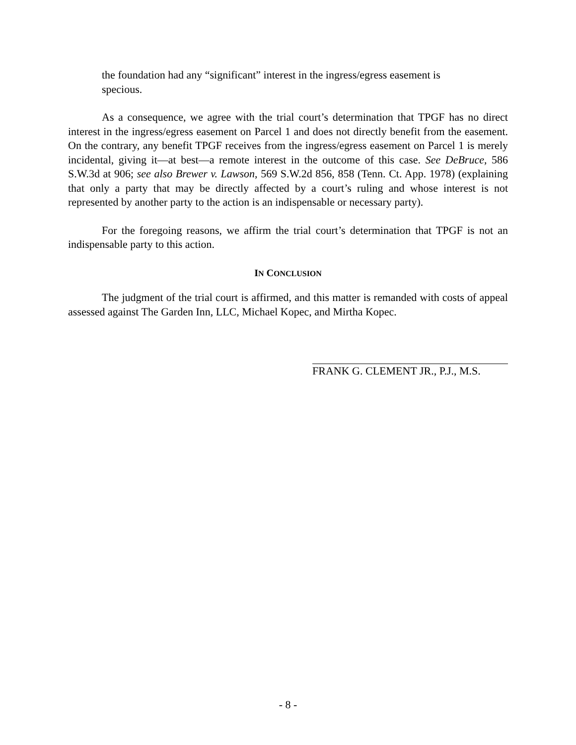the foundation had any “significant” interest in the ingress/egress easement is specious.
As a consequence, we agree with the trial court’s determination that TPGF has no direct interest in the ingress/egress easement on Parcel 1 and does not directly benefit from the easement. On the contrary, any benefit TPGF receives from the ingress/egress easement on Parcel 1 is merely incidental, giving it—at best—a remote interest in the outcome of this case. See DeBruce, 586 S.W.3d at 906; see also Brewer v. Lawson, 569 S.W.2d 856, 858 (Tenn. Ct. App. 1978) (explaining that only a party that may be directly affected by a court’s ruling and whose interest is not represented by another party to the action is an indispensable or necessary party).
For the foregoing reasons, we affirm the trial court’s determination that TPGF is not an indispensable party to this action.
IN CONCLUSION
The judgment of the trial court is affirmed, and this matter is remanded with costs of appeal assessed against The Garden Inn, LLC, Michael Kopec, and Mirtha Kopec.
FRANK G. CLEMENT JR., P.J., M.S.
- 8 -